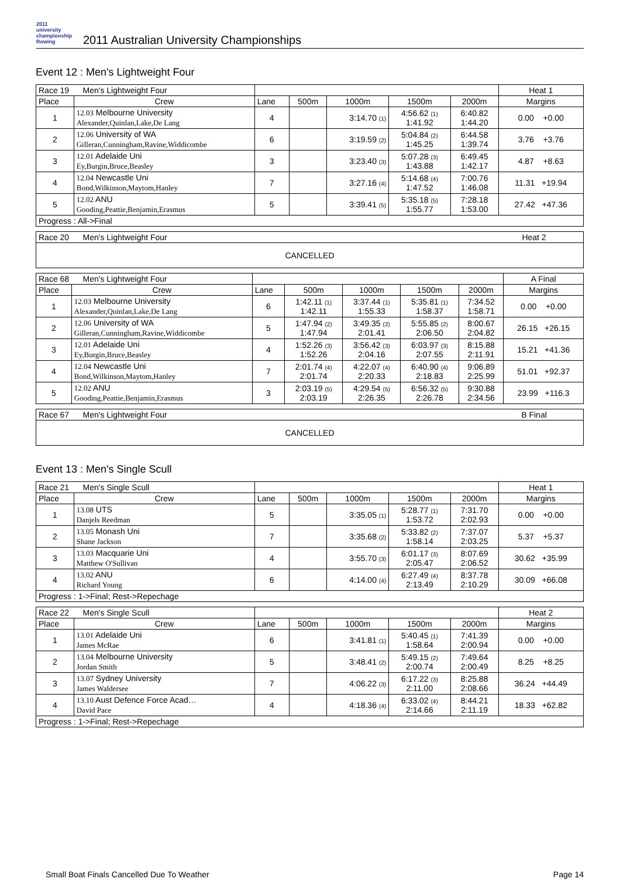2011 university championship Rowing
2011 Australian University Championships
Event 12 : Men's Lightweight Four
| Race 19 Men's Lightweight Four | | | | | | | Heat 1 |
| Place | Crew | Lane | 500m | 1000m | 1500m | 2000m | Margins |
| 1 | 12.03 Melbourne University Alexander,Quinlan,Lake,De Lang | 4 | | 3:14.70 <sup>(1)</sup> | 4:56.62 <sup>(1)</sup> 1:41.92 | 6:40.82 1:44.20 | 0.00 +0.00 |
| 2 | 12.06 University of WA Gilleran,Cunningham,Ravine,Widdicombe | 6 | | 3:19.59 <sup>(2)</sup> | 5:04.84 <sup>(2)</sup> 1:45.25 | 6:44.58 1:39.74 | 3.76 +3.76 |
| 3 | 12.01 Adelaide Uni Ey,Burgin,Bruce,Beasley | 3 | | 3:23.40 <sup>(3)</sup> | 5:07.28 <sup>(3)</sup> 1:43.88 | 6:49.45 1:42.17 | 4.87 +8.63 |
| 4 | 12.04 Newcastle Uni Bond,Wilkinson,Maytom,Hanley | 7 | | 3:27.16 <sup>(4)</sup> | 5:14.68 <sup>(4)</sup> 1:47.52 | 7:00.76 1:46.08 | 11.31 +19.94 |
| 5 | 12.02 ANU Gooding,Peattie,Benjamin,Erasmus | 5 | | 3:39.41 <sup>(5)</sup> | 5:35.18 <sup>(5)</sup> 1:55.77 | 7:28.18 1:53.00 | 27.42 +47.36 |
| Progress : All->Final | | | | | | | |
| Race 20 Men's Lightweight Four | Heat 2 |
| CANCELLED | |
| Race 68 Men's Lightweight Four | | | | | | | A Final |
| Place | Crew | Lane | 500m | 1000m | 1500m | 2000m | Margins |
| 1 | 12.03 Melbourne University Alexander,Quinlan,Lake,De Lang | 6 | 1:42.11 <sup>(1)</sup> 1:42.11 | 3:37.44 <sup>(1)</sup> 1:55.33 | 5:35.81 <sup>(1)</sup> 1:58.37 | 7:34.52 1:58.71 | 0.00 +0.00 |
| 2 | 12.06 University of WA Gilleran,Cunningham,Ravine,Widdicombe | 5 | 1:47.94 <sup>(2)</sup> 1:47.94 | 3:49.35 <sup>(2)</sup> 2:01.41 | 5:55.85 <sup>(2)</sup> 2:06.50 | 8:00.67 2:04.82 | 26.15 +26.15 |
| 3 | 12.01 Adelaide Uni Ey,Burgin,Bruce,Beasley | 4 | 1:52.26 <sup>(3)</sup> 1:52.26 | 3:56.42 <sup>(3)</sup> 2:04.16 | 6:03.97 <sup>(3)</sup> 2:07.55 | 8:15.88 2:11.91 | 15.21 +41.36 |
| 4 | 12.04 Newcastle Uni Bond,Wilkinson,Maytom,Hanley | 7 | 2:01.74 <sup>(4)</sup> 2:01.74 | 4:22.07 <sup>(4)</sup> 2:20.33 | 6:40.90 <sup>(4)</sup> 2:18.83 | 9:06.89 2:25.99 | 51.01 +92.37 |
| 5 | 12.02 ANU Gooding,Peattie,Benjamin,Erasmus | 3 | 2:03.19 <sup>(5)</sup> 2:03.19 | 4:29.54 <sup>(5)</sup> 2:26.35 | 6:56.32 <sup>(5)</sup> 2:26.78 | 9:30.88 2:34.56 | 23.99 +116.3 |
| Race 67 Men's Lightweight Four | B Final |
| CANCELLED | |
Event 13 : Men's Single Scull
| Race 21 Men's Single Scull | | | | | | | Heat 1 |
| Place | Crew | Lane | 500m | 1000m | 1500m | 2000m | Margins |
| 1 | 13.08 UTS Danjels Reedman | 5 | | 3:35.05 <sup>(1)</sup> | 5:28.77 <sup>(1)</sup> 1:53.72 | 7:31.70 2:02.93 | 0.00 +0.00 |
| 2 | 13.05 Monash Uni Shane Jackson | 7 | | 3:35.68 <sup>(2)</sup> | 5:33.82 <sup>(2)</sup> 1:58.14 | 7:37.07 2:03.25 | 5.37 +5.37 |
| 3 | 13.03 Macquarie Uni Matthew O'Sullivan | 4 | | 3:55.70 <sup>(3)</sup> | 6:01.17 <sup>(3)</sup> 2:05.47 | 8:07.69 2:06.52 | 30.62 +35.99 |
| 4 | 13.02 ANU Richard Young | 6 | | 4:14.00 <sup>(4)</sup> | 6:27.49 <sup>(4)</sup> 2:13.49 | 8:37.78 2:10.29 | 30.09 +66.08 |
| Progress : 1->Final; Rest->Repechage | | | | | | | |
| Race 22 Men's Single Scull | | | | | | | Heat 2 |
| Place | Crew | Lane | 500m | 1000m | 1500m | 2000m | Margins |
| 1 | 13.01 Adelaide Uni James McRae | 6 | | 3:41.81 <sup>(1)</sup> | 5:40.45 <sup>(1)</sup> 1:58.64 | 7:41.39 2:00.94 | 0.00 +0.00 |
| 2 | 13.04 Melbourne University Jordan Smith | 5 | | 3:48.41 <sup>(2)</sup> | 5:49.15 <sup>(2)</sup> 2:00.74 | 7:49.64 2:00.49 | 8.25 +8.25 |
| 3 | 13.07 Sydney University James Waldersee | 7 | | 4:06.22 <sup>(3)</sup> | 6:17.22 <sup>(3)</sup> 2:11.00 | 8:25.88 2:08.66 | 36.24 +44.49 |
| 4 | 13.10 Aust Defence Force Acad… David Pace | 4 | | 4:18.36 <sup>(4)</sup> | 6:33.02 <sup>(4)</sup> 2:14.66 | 8:44.21 2:11.19 | 18.33 +62.82 |
| Progress : 1->Final; Rest->Repechage | | | | | | | |
Small Boat Finals Cancelled Due To Weather Page 14